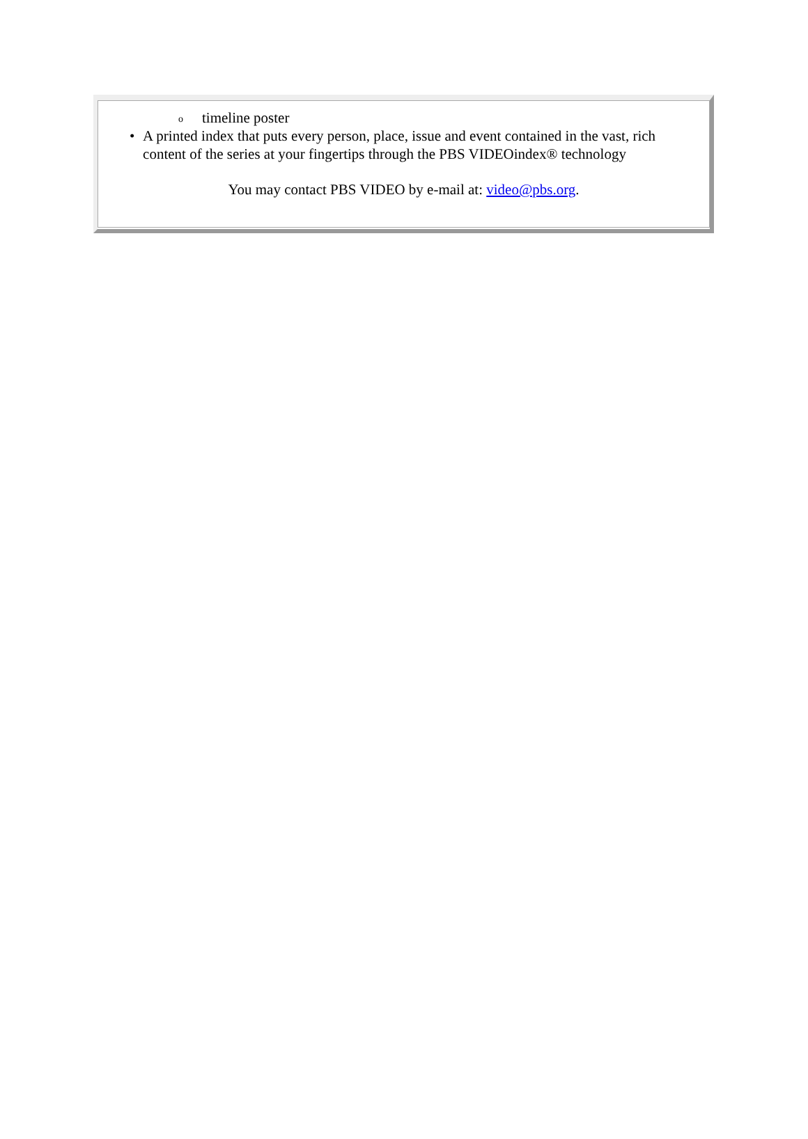otimeline poster
• A printed index that puts every person, place, issue and event contained in the vast, rich content of the series at your fingertips through the PBS VIDEOindex® technology
You may contact PBS VIDEO by e-mail at: video@pbs.org.